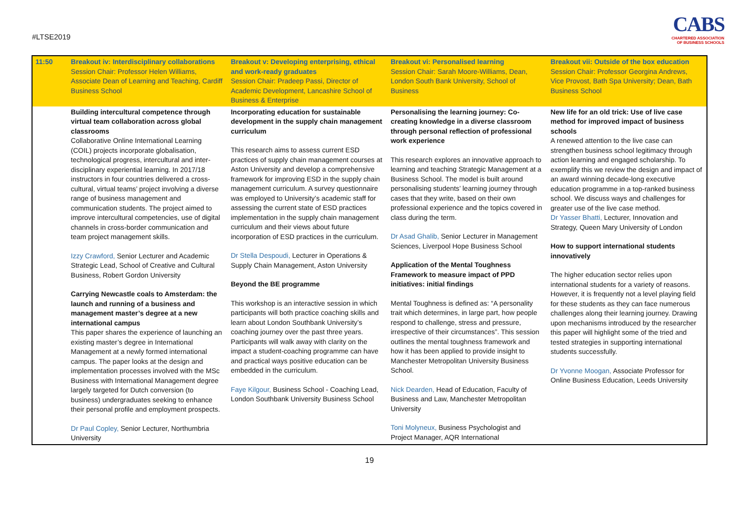#LTSE2019
CABS
CHARTERED ASSOCIATION
OF BUSINESS SCHOOLS
| 11:50 | Breakout iv: Interdisciplinary collaborations Session Chair: Professor Helen Williams, Associate Dean of Learning and Teaching, Cardiff Business School | Breakout v: Developing enterprising, ethical and work-ready graduates Session Chair: Pradeep Passi, Director of Academic Development, Lancashire School of Business & Enterprise | Breakout vi: Personalised learning Session Chair: Sarah Moore-Williams, Dean, London South Bank University, School of Business | Breakout vii: Outside of the box education Session Chair: Professor Georgina Andrews, Vice Provost, Bath Spa University; Dean, Bath Business School |
| | Building intercultural competence through virtual team collaboration across global classrooms Collaborative Online International Learning (COIL) projects incorporate globalisation, technological progress, intercultural and inter-disciplinary experiential learning. In 2017/18 instructors in four countries delivered a cross-cultural, virtual teams’ project involving a diverse range of business management and communication students. The project aimed to improve intercultural competencies, use of digital channels in cross-border communication and team project management skills. Izzy Crawford, Senior Lecturer and Academic Strategic Lead, School of Creative and Cultural Business, Robert Gordon University Carrying Newcastle coals to Amsterdam: the launch and running of a business and management master’s degree at a new international campus This paper shares the experience of launching an existing master’s degree in International Management at a newly formed international campus. The paper looks at the design and implementation processes involved with the MSc Business with International Management degree largely targeted for Dutch conversion (to business) undergraduates seeking to enhance their personal profile and employment prospects. Dr Paul Copley, Senior Lecturer, Northumbria University | Incorporating education for sustainable development in the supply chain management curriculum This research aims to assess current ESD practices of supply chain management courses at Aston University and develop a comprehensive framework for improving ESD in the supply chain management curriculum. A survey questionnaire was employed to University’s academic staff for assessing the current state of ESD practices implementation in the supply chain management curriculum and their views about future incorporation of ESD practices in the curriculum. Dr Stella Despoudi, Lecturer in Operations & Supply Chain Management, Aston University Beyond the BE programme This workshop is an interactive session in which participants will both practice coaching skills and learn about London Southbank University’s coaching journey over the past three years. Participants will walk away with clarity on the impact a student-coaching programme can have and practical ways positive education can be embedded in the curriculum. Faye Kilgour, Business School - Coaching Lead, London Southbank University Business School | Personalising the learning journey: Co-creating knowledge in a diverse classroom through personal reflection of professional work experience This research explores an innovative approach to learning and teaching Strategic Management at a Business School. The model is built around personalising students’ learning journey through cases that they write, based on their own professional experience and the topics covered in class during the term. Dr Asad Ghalib, Senior Lecturer in Management Sciences, Liverpool Hope Business School Application of the Mental Toughness Framework to measure impact of PPD initiatives: initial findings Mental Toughness is defined as: “A personality trait which determines, in large part, how people respond to challenge, stress and pressure, irrespective of their circumstances”. This session outlines the mental toughness framework and how it has been applied to provide insight to Manchester Metropolitan University Business School. Nick Dearden, Head of Education, Faculty of Business and Law, Manchester Metropolitan University Toni Molyneux, Business Psychologist and Project Manager, AQR International | New life for an old trick: Use of live case method for improved impact of business schools A renewed attention to the live case can strengthen business school legitimacy through action learning and engaged scholarship. To exemplify this we review the design and impact of an award winning decade-long executive education programme in a top-ranked business school. We discuss ways and challenges for greater use of the live case method. Dr Yasser Bhatti, Lecturer, Innovation and Strategy, Queen Mary University of London How to support international students innovatively The higher education sector relies upon international students for a variety of reasons. However, it is frequently not a level playing field for these students as they can face numerous challenges along their learning journey. Drawing upon mechanisms introduced by the researcher this paper will highlight some of the tried and tested strategies in supporting international students successfully. Dr Yvonne Moogan, Associate Professor for Online Business Education, Leeds University |
19